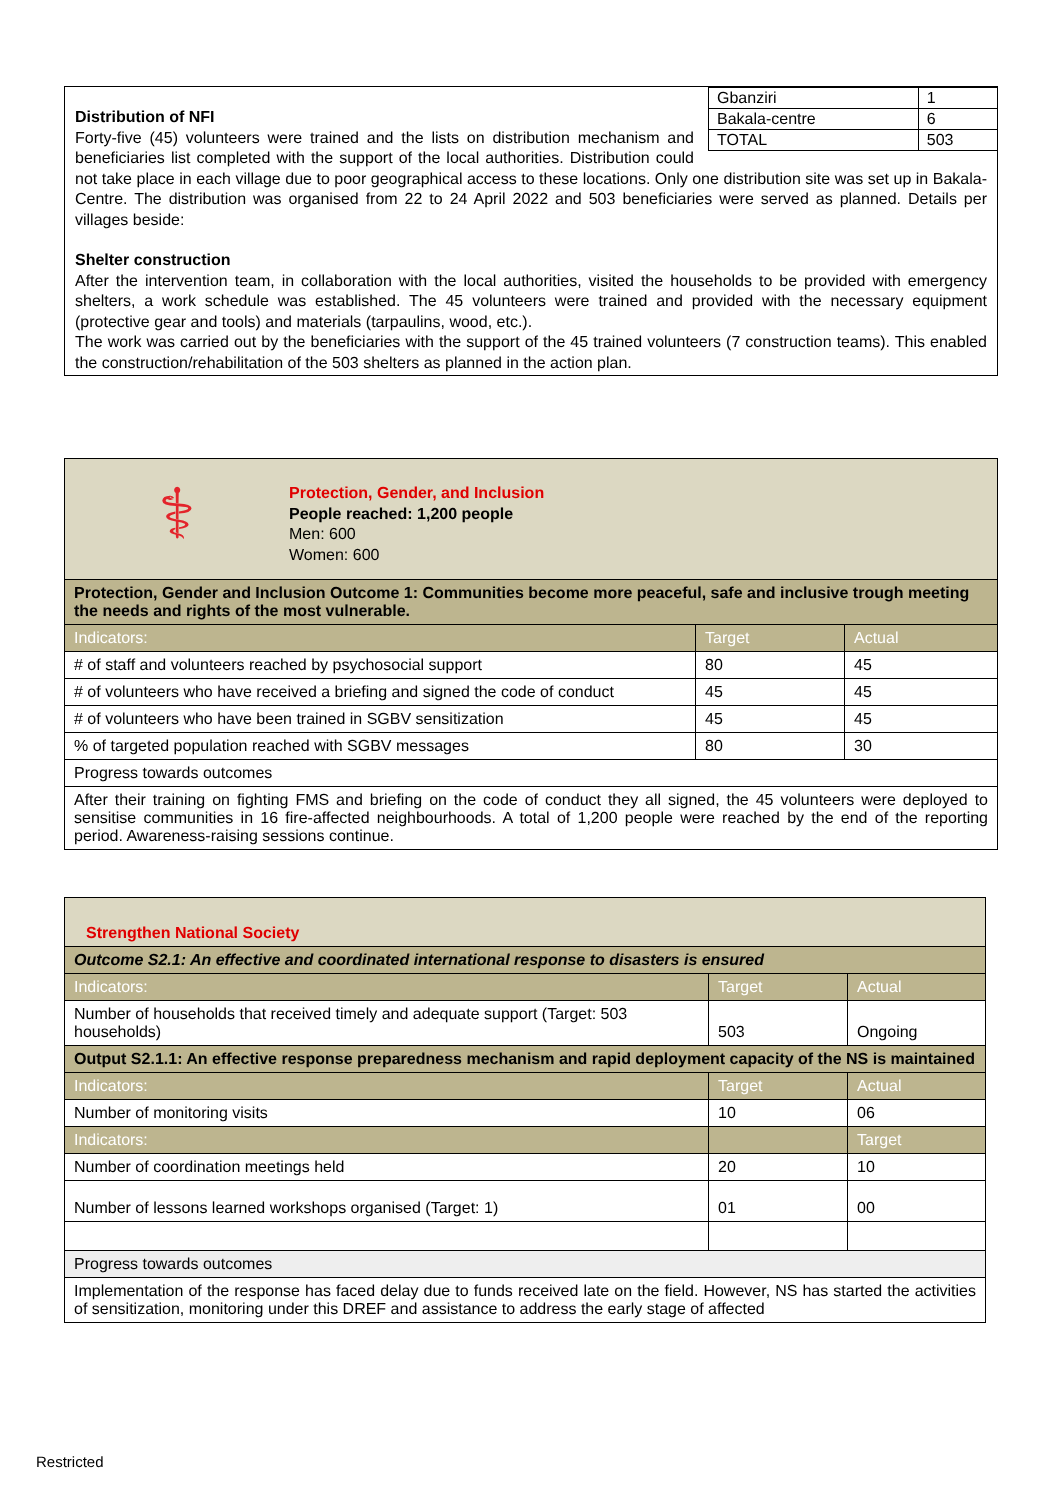| Gbanziri | 1 |
| Bakala-centre | 6 |
| TOTAL | 503 |
Distribution of NFI
Forty-five (45) volunteers were trained and the lists on distribution mechanism and beneficiaries list completed with the support of the local authorities. Distribution could not take place in each village due to poor geographical access to these locations. Only one distribution site was set up in Bakala-Centre. The distribution was organised from 22 to 24 April 2022 and 503 beneficiaries were served as planned. Details per villages beside:
Shelter construction
After the intervention team, in collaboration with the local authorities, visited the households to be provided with emergency shelters, a work schedule was established. The 45 volunteers were trained and provided with the necessary equipment (protective gear and tools) and materials (tarpaulins, wood, etc.).
The work was carried out by the beneficiaries with the support of the 45 trained volunteers (7 construction teams). This enabled the construction/rehabilitation of the 503 shelters as planned in the action plan.
| ⚕ Protection, Gender, and Inclusion People reached: 1,200 people Men: 600 Women: 600 | | |
| Protection, Gender and Inclusion Outcome 1: Communities become more peaceful, safe and inclusive trough meeting the needs and rights of the most vulnerable. | | |
| Indicators: | Target | Actual |
| # of staff and volunteers reached by psychosocial support | 80 | 45 |
| # of volunteers who have received a briefing and signed the code of conduct | 45 | 45 |
| # of volunteers who have been trained in SGBV sensitization | 45 | 45 |
| % of targeted population reached with SGBV messages | 80 | 30 |
| Progress towards outcomes | | |
| After their training on fighting FMS and briefing on the code of conduct they all signed, the 45 volunteers were deployed to sensitise communities in 16 fire-affected neighbourhoods. A total of 1,200 people were reached by the end of the reporting period. Awareness-raising sessions continue. | | |
| Strengthen National Society | | |
| Outcome S2.1: An effective and coordinated international response to disasters is ensured | | |
| Indicators: | Target | Actual |
| Number of households that received timely and adequate support (Target: 503 households) | 503 | Ongoing |
| Output S2.1.1: An effective response preparedness mechanism and rapid deployment capacity of the NS is maintained | | |
| Indicators: | Target | Actual |
| Number of monitoring visits | 10 | 06 |
| Indicators: | | Target |
| Number of coordination meetings held | 20 | 10 |
| Number of lessons learned workshops organised (Target: 1) | 01 | 00 |
| Progress towards outcomes | | |
| Implementation of the response has faced delay due to funds received late on the field. However, NS has started the activities of sensitization, monitoring under this DREF and assistance to address the early stage of affected | | |
Restricted